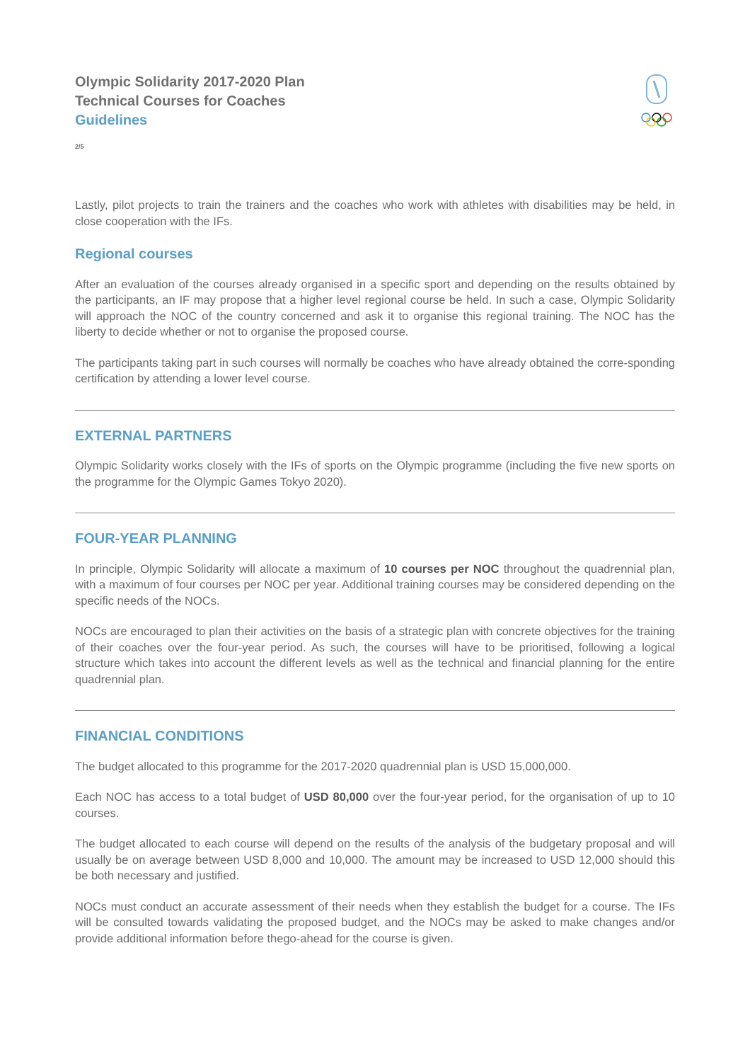Olympic Solidarity 2017-2020 Plan
Technical Courses for Coaches
Guidelines
2/5
Lastly, pilot projects to train the trainers and the coaches who work with athletes with disabilities may be held, in close cooperation with the IFs.
Regional courses
After an evaluation of the courses already organised in a specific sport and depending on the results obtained by the participants, an IF may propose that a higher level regional course be held. In such a case, Olympic Solidarity will approach the NOC of the country concerned and ask it to organise this regional training. The NOC has the liberty to decide whether or not to organise the proposed course.
The participants taking part in such courses will normally be coaches who have already obtained the corre-sponding certification by attending a lower level course.
EXTERNAL PARTNERS
Olympic Solidarity works closely with the IFs of sports on the Olympic programme (including the five new sports on the programme for the Olympic Games Tokyo 2020).
FOUR-YEAR PLANNING
In principle, Olympic Solidarity will allocate a maximum of 10 courses per NOC throughout the quadrennial plan, with a maximum of four courses per NOC per year. Additional training courses may be considered depending on the specific needs of the NOCs.
NOCs are encouraged to plan their activities on the basis of a strategic plan with concrete objectives for the training of their coaches over the four-year period. As such, the courses will have to be prioritised, following a logical structure which takes into account the different levels as well as the technical and financial planning for the entire quadrennial plan.
FINANCIAL CONDITIONS
The budget allocated to this programme for the 2017-2020 quadrennial plan is USD 15,000,000.
Each NOC has access to a total budget of USD 80,000 over the four-year period, for the organisation of up to 10 courses.
The budget allocated to each course will depend on the results of the analysis of the budgetary proposal and will usually be on average between USD 8,000 and 10,000. The amount may be increased to USD 12,000 should this be both necessary and justified.
NOCs must conduct an accurate assessment of their needs when they establish the budget for a course. The IFs will be consulted towards validating the proposed budget, and the NOCs may be asked to make changes and/or provide additional information before thego-ahead for the course is given.